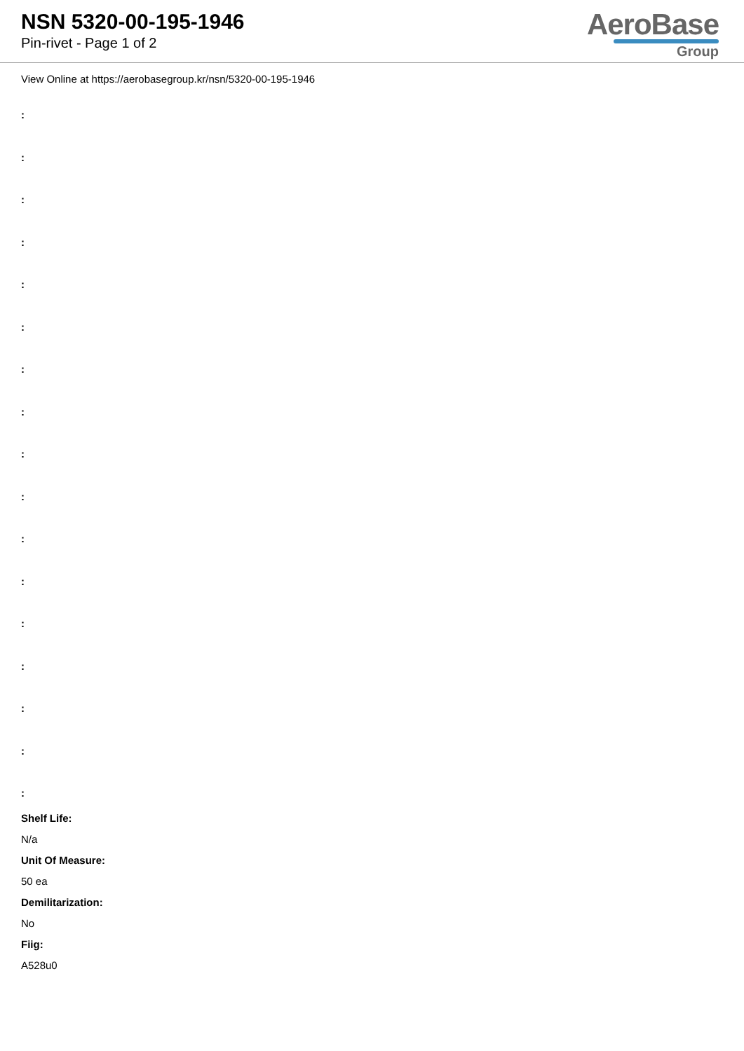NSN 5320-00-195-1946
Pin-rivet - Page 1 of 2
AeroBase
Group
View Online at https://aerobasegroup.kr/nsn/5320-00-195-1946
:
:
:
:
:
:
:
:
:
:
:
:
:
:
:
:
:
Shelf Life:
N/a
Unit Of Measure:
50 ea
Demilitarization:
No
Fiig:
A528u0